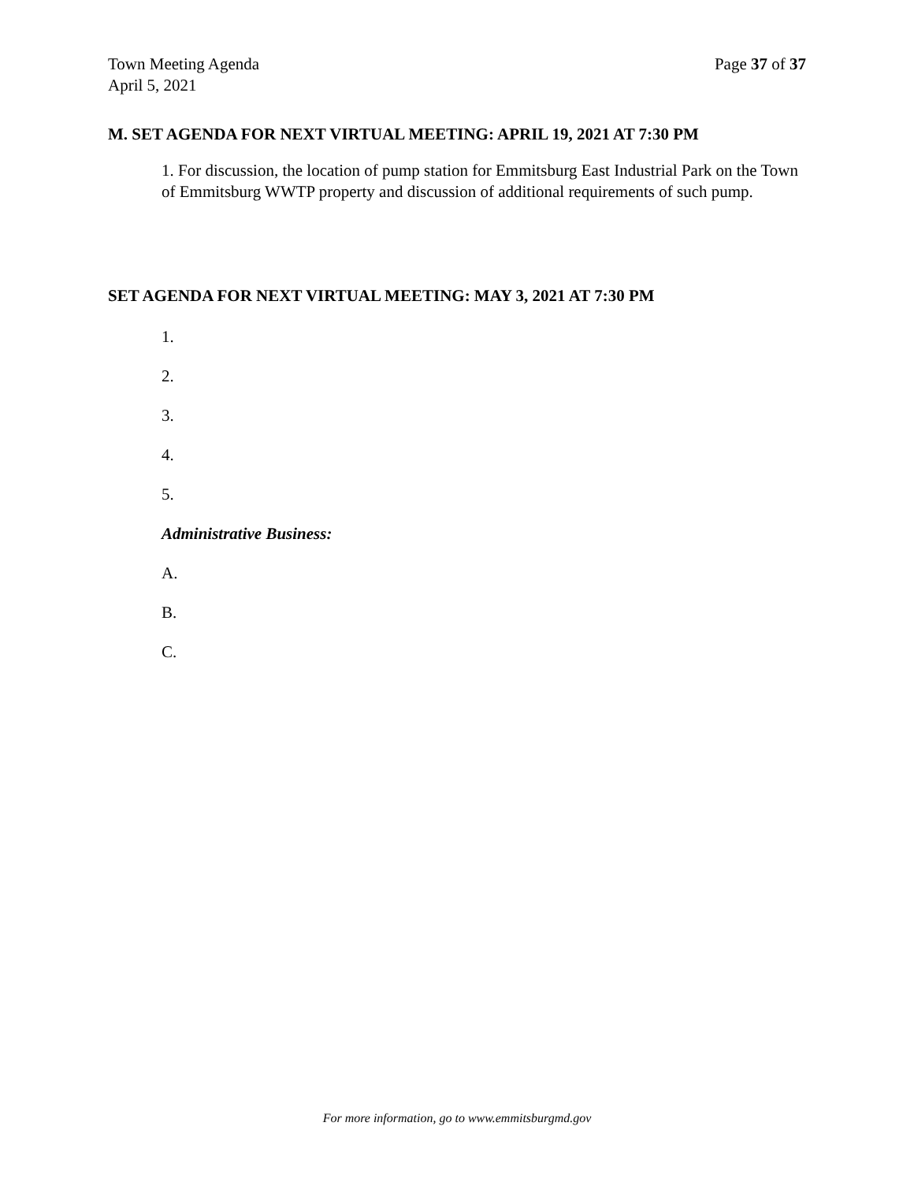Town Meeting Agenda
April 5, 2021
Page 37 of 37
M. SET AGENDA FOR NEXT VIRTUAL MEETING: APRIL 19, 2021 AT 7:30 PM
1. For discussion, the location of pump station for Emmitsburg East Industrial Park on the Town of Emmitsburg WWTP property and discussion of additional requirements of such pump.
SET AGENDA FOR NEXT VIRTUAL MEETING: MAY 3, 2021 AT 7:30 PM
1.
2.
3.
4.
5.
Administrative Business:
A.
B.
C.
For more information, go to www.emmitsburgmd.gov